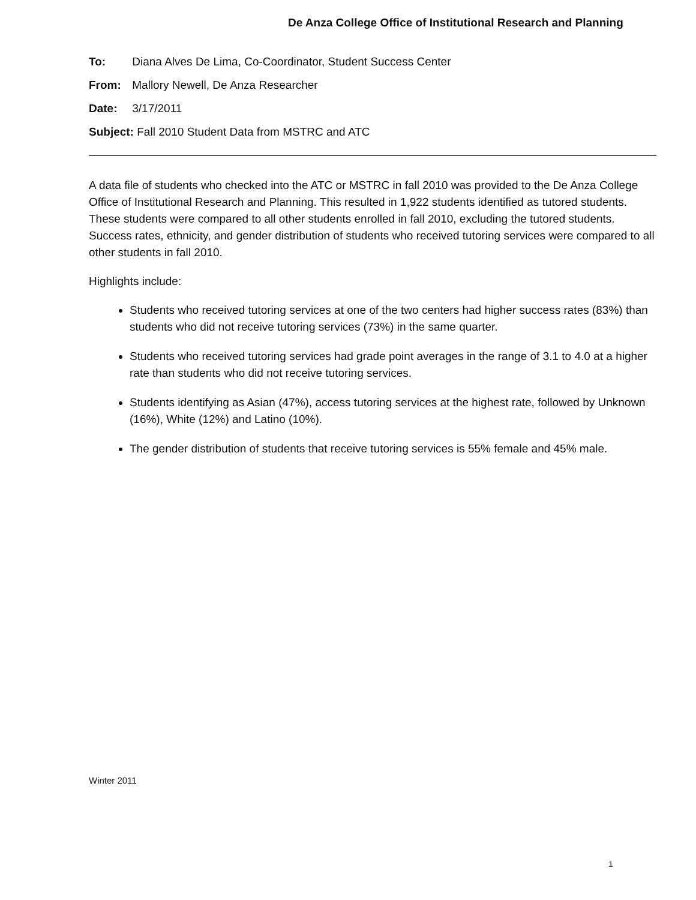De Anza College Office of Institutional Research and Planning
To: Diana Alves De Lima, Co-Coordinator, Student Success Center
From: Mallory Newell, De Anza Researcher
Date: 3/17/2011
Subject: Fall 2010 Student Data from MSTRC and ATC
A data file of students who checked into the ATC or MSTRC in fall 2010 was provided to the De Anza College Office of Institutional Research and Planning. This resulted in 1,922 students identified as tutored students. These students were compared to all other students enrolled in fall 2010, excluding the tutored students. Success rates, ethnicity, and gender distribution of students who received tutoring services were compared to all other students in fall 2010.
Highlights include:
Students who received tutoring services at one of the two centers had higher success rates (83%) than students who did not receive tutoring services (73%) in the same quarter.
Students who received tutoring services had grade point averages in the range of 3.1 to 4.0 at a higher rate than students who did not receive tutoring services.
Students identifying as Asian (47%), access tutoring services at the highest rate, followed by Unknown (16%), White (12%) and Latino (10%).
The gender distribution of students that receive tutoring services is 55% female and 45% male.
Winter 2011
1